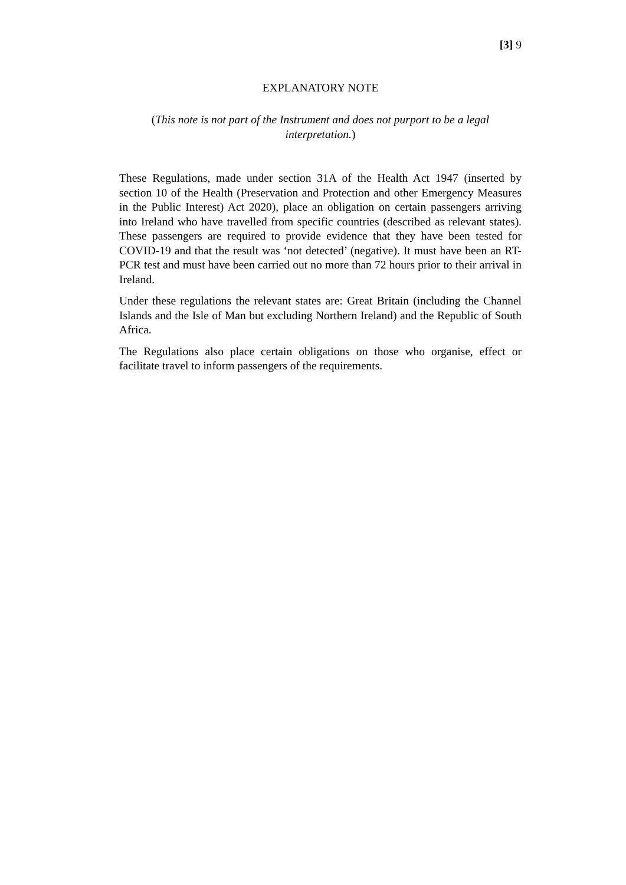[3] 9
EXPLANATORY NOTE
(This note is not part of the Instrument and does not purport to be a legal interpretation.)
These Regulations, made under section 31A of the Health Act 1947 (inserted by section 10 of the Health (Preservation and Protection and other Emergency Measures in the Public Interest) Act 2020), place an obligation on certain passengers arriving into Ireland who have travelled from specific countries (described as relevant states). These passengers are required to provide evidence that they have been tested for COVID-19 and that the result was ‘not detected’ (negative). It must have been an RT-PCR test and must have been carried out no more than 72 hours prior to their arrival in Ireland.
Under these regulations the relevant states are: Great Britain (including the Channel Islands and the Isle of Man but excluding Northern Ireland) and the Republic of South Africa.
The Regulations also place certain obligations on those who organise, effect or facilitate travel to inform passengers of the requirements.